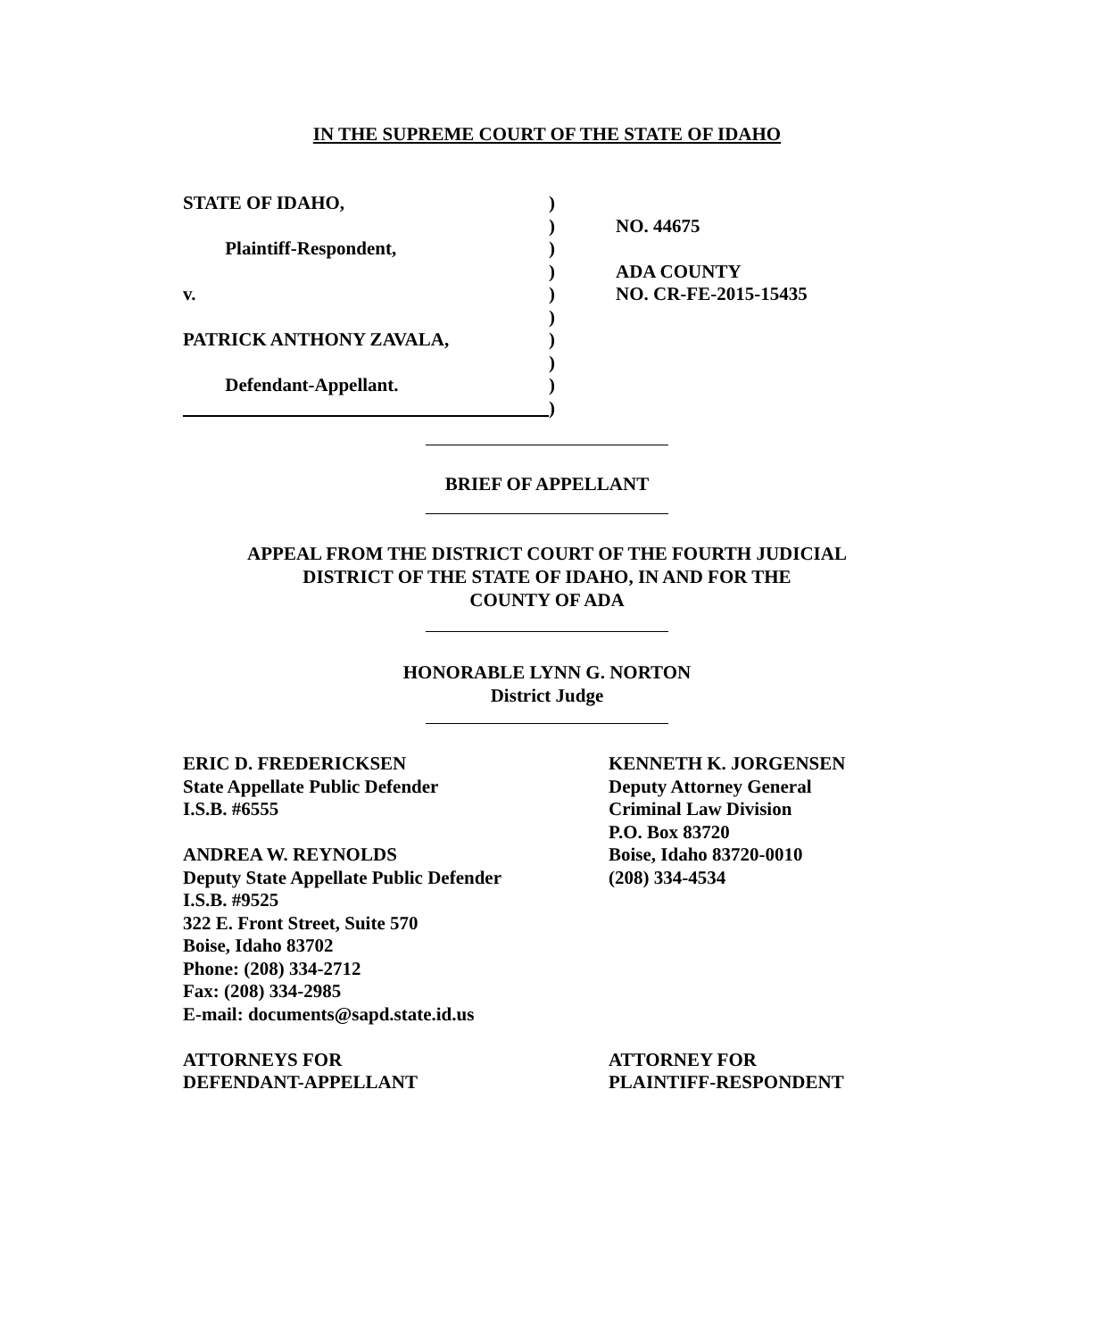IN THE SUPREME COURT OF THE STATE OF IDAHO
STATE OF IDAHO, )
) NO. 44675
Plaintiff-Respondent, )
) ADA COUNTY
v. ) NO. CR-FE-2015-15435
)
PATRICK ANTHONY ZAVALA, )
)
Defendant-Appellant. )
)
BRIEF OF APPELLANT
APPEAL FROM THE DISTRICT COURT OF THE FOURTH JUDICIAL
DISTRICT OF THE STATE OF IDAHO, IN AND FOR THE
COUNTY OF ADA
HONORABLE LYNN G. NORTON
District Judge
ERIC D. FREDERICKSEN
State Appellate Public Defender
I.S.B. #6555
ANDREA W. REYNOLDS
Deputy State Appellate Public Defender
I.S.B. #9525
322 E. Front Street, Suite 570
Boise, Idaho 83702
Phone: (208) 334-2712
Fax: (208) 334-2985
E-mail: documents@sapd.state.id.us
ATTORNEYS FOR
DEFENDANT-APPELLANT
KENNETH K. JORGENSEN
Deputy Attorney General
Criminal Law Division
P.O. Box 83720
Boise, Idaho 83720-0010
(208) 334-4534
ATTORNEY FOR
PLAINTIFF-RESPONDENT